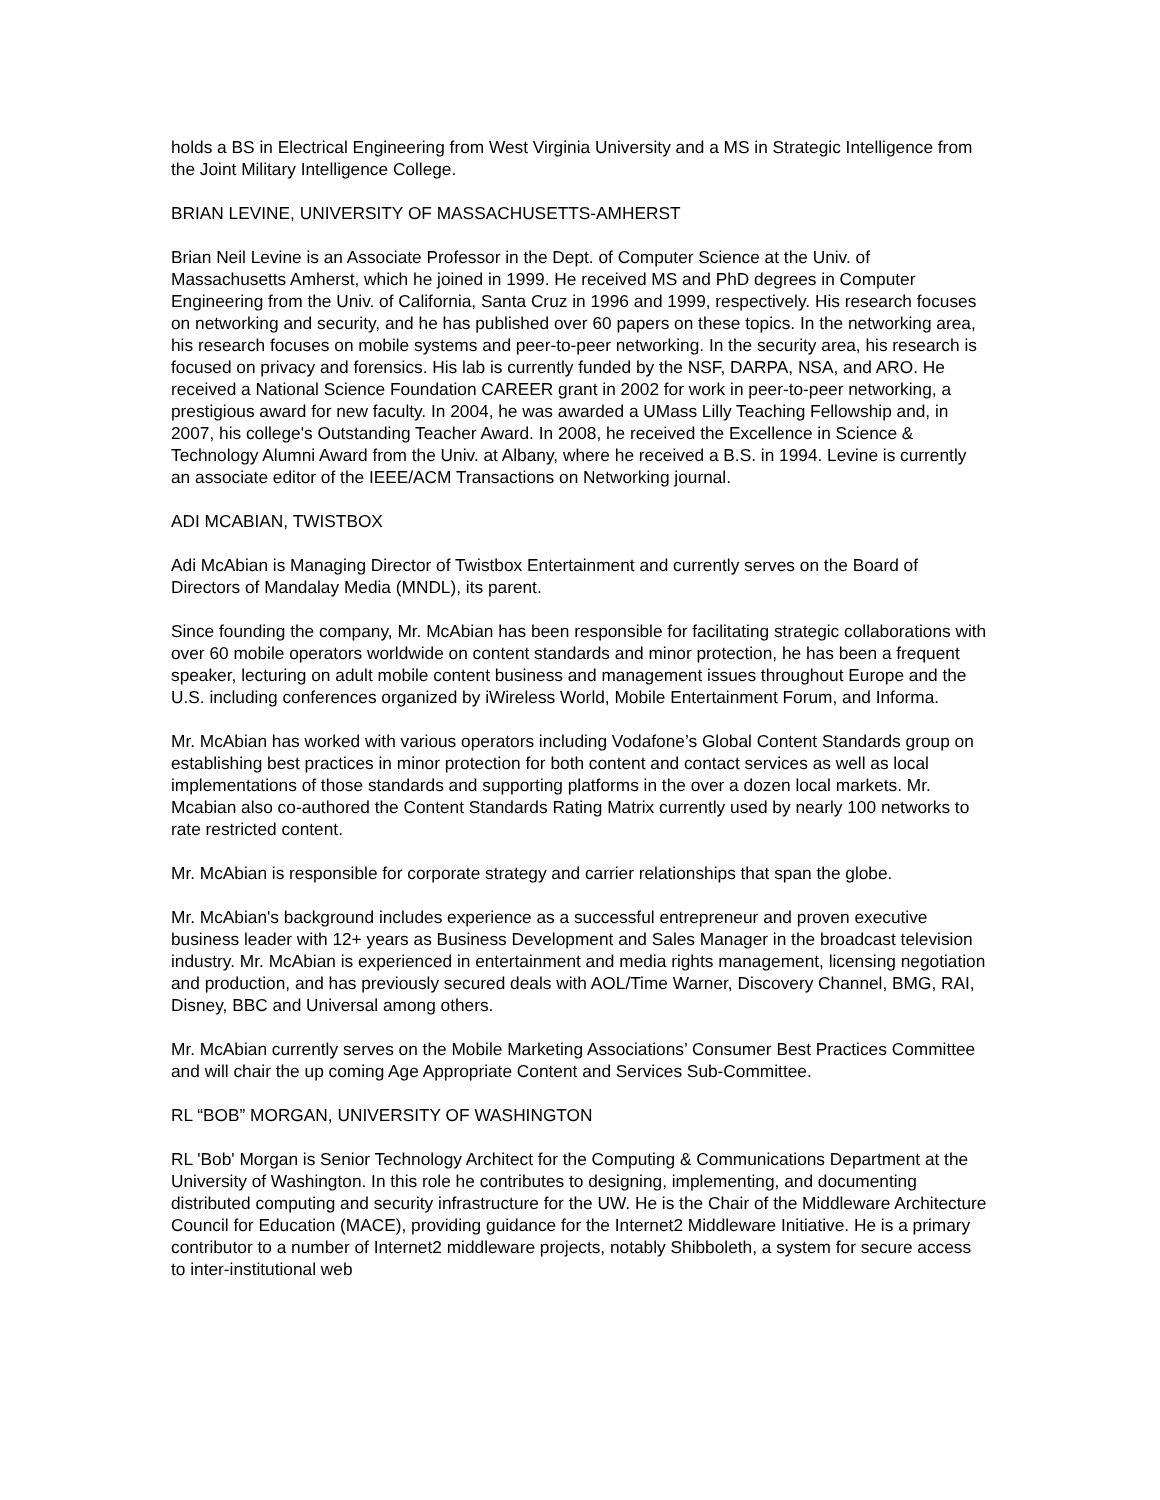holds a BS in Electrical Engineering from West Virginia University and a MS in Strategic Intelligence from the Joint Military Intelligence College.
BRIAN LEVINE, UNIVERSITY OF MASSACHUSETTS-AMHERST
Brian Neil Levine is an Associate Professor in the Dept. of Computer Science at the Univ. of Massachusetts Amherst, which he joined in 1999. He received MS and PhD degrees in Computer Engineering from the Univ. of California, Santa Cruz in 1996 and 1999, respectively. His research focuses on networking and security, and he has published over 60 papers on these topics. In the networking area, his research focuses on mobile systems and peer-to-peer networking. In the security area, his research is focused on privacy and forensics. His lab is currently funded by the NSF, DARPA, NSA, and ARO. He received a National Science Foundation CAREER grant in 2002 for work in peer-to-peer networking, a prestigious award for new faculty. In 2004, he was awarded a UMass Lilly Teaching Fellowship and, in 2007, his college's Outstanding Teacher Award. In 2008, he received the Excellence in Science & Technology Alumni Award from the Univ. at Albany, where he received a B.S. in 1994. Levine is currently an associate editor of the IEEE/ACM Transactions on Networking journal.
ADI MCABIAN, TWISTBOX
Adi McAbian is Managing Director of Twistbox Entertainment and currently serves on the Board of Directors of Mandalay Media (MNDL), its parent.
Since founding the company, Mr. McAbian has been responsible for facilitating strategic collaborations with over 60 mobile operators worldwide on content standards and minor protection, he has been a frequent speaker, lecturing on adult mobile content business and management issues throughout Europe and the U.S. including conferences organized by iWireless World, Mobile Entertainment Forum, and Informa.
Mr. McAbian has worked with various operators including Vodafone’s Global Content Standards group on establishing best practices in minor protection for both content and contact services as well as local implementations of those standards and supporting platforms in the over a dozen local markets. Mr. Mcabian also co-authored the Content Standards Rating Matrix currently used by nearly 100 networks to rate restricted content.
Mr. McAbian is responsible for corporate strategy and carrier relationships that span the globe.
Mr. McAbian's background includes experience as a successful entrepreneur and proven executive business leader with 12+ years as Business Development and Sales Manager in the broadcast television industry. Mr. McAbian is experienced in entertainment and media rights management, licensing negotiation and production, and has previously secured deals with AOL/Time Warner, Discovery Channel, BMG, RAI, Disney, BBC and Universal among others.
Mr. McAbian currently serves on the Mobile Marketing Associations’ Consumer Best Practices Committee and will chair the up coming Age Appropriate Content and Services Sub-Committee.
RL “BOB” MORGAN, UNIVERSITY OF WASHINGTON
RL 'Bob' Morgan is Senior Technology Architect for the Computing & Communications Department at the University of Washington. In this role he contributes to designing, implementing, and documenting distributed computing and security infrastructure for the UW. He is the Chair of the Middleware Architecture Council for Education (MACE), providing guidance for the Internet2 Middleware Initiative. He is a primary contributor to a number of Internet2 middleware projects, notably Shibboleth, a system for secure access to inter-institutional web